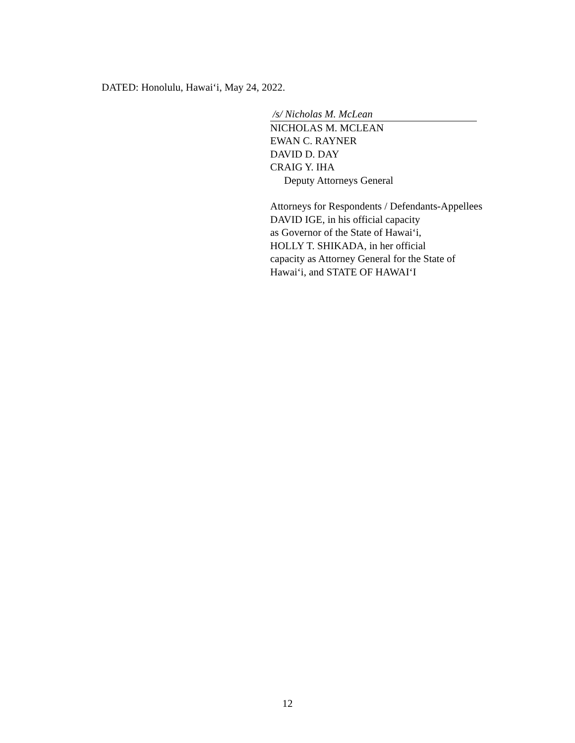DATED: Honolulu, Hawai‘i, May 24, 2022.
/s/ Nicholas M. McLean
NICHOLAS M. MCLEAN
EWAN C. RAYNER
DAVID D. DAY
CRAIG Y. IHA
Deputy Attorneys General
Attorneys for Respondents / Defendants-Appellees
DAVID IGE, in his official capacity
as Governor of the State of Hawai‘i,
HOLLY T. SHIKADA, in her official
capacity as Attorney General for the State of
Hawai‘i, and STATE OF HAWAI‘I
12